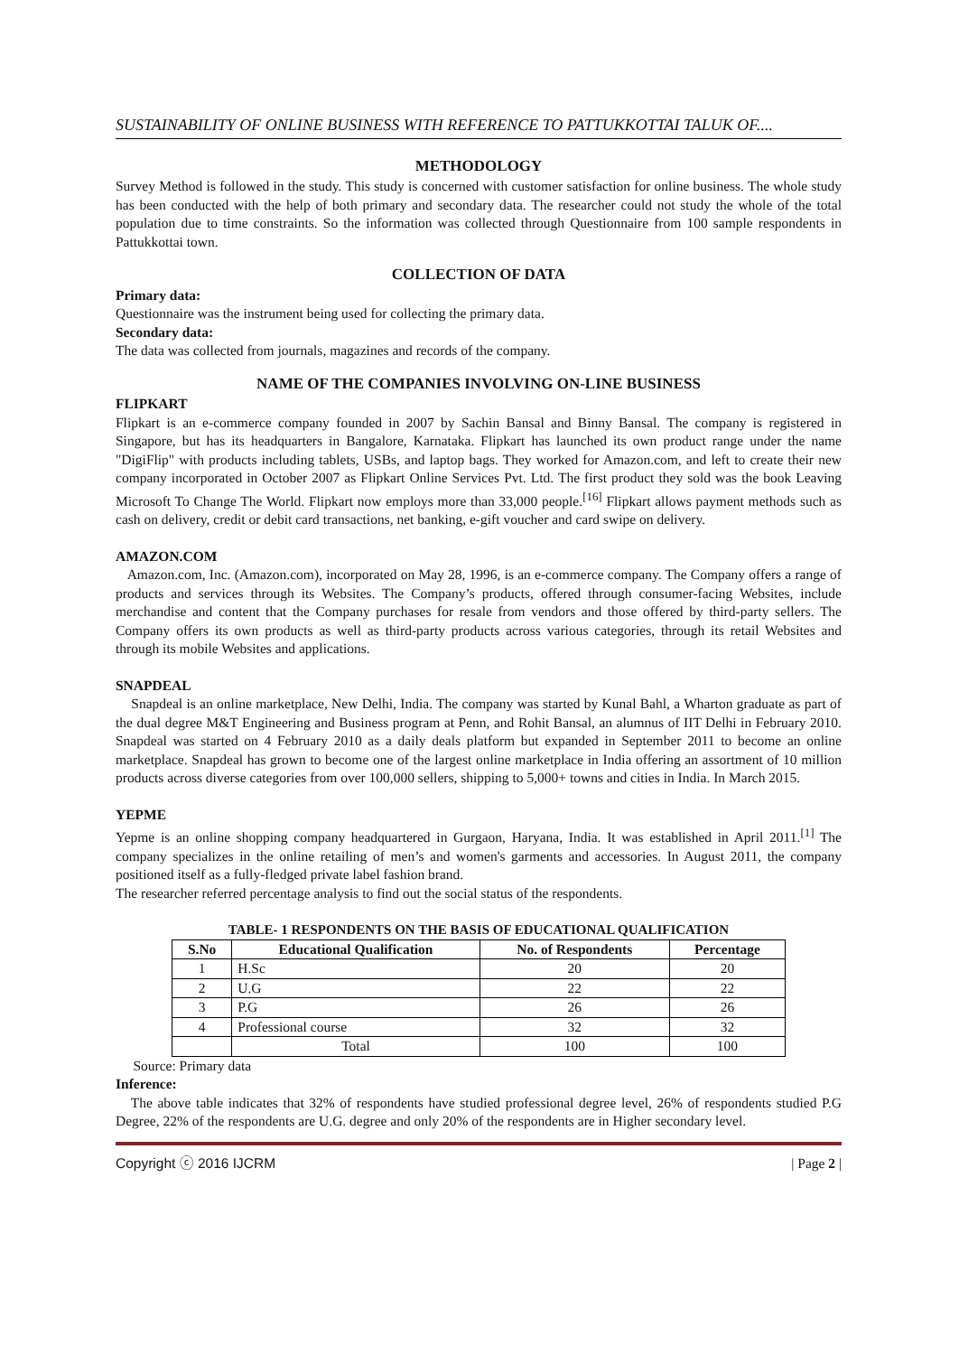SUSTAINABILITY OF ONLINE BUSINESS WITH REFERENCE TO PATTUKKOTTAI TALUK OF....
METHODOLOGY
Survey Method is followed in the study. This study is concerned with customer satisfaction for online business. The whole study has been conducted with the help of both primary and secondary data. The researcher could not study the whole of the total population due to time constraints. So the information was collected through Questionnaire from 100 sample respondents in Pattukkottai town.
COLLECTION OF DATA
Primary data:
Questionnaire was the instrument being used for collecting the primary data.
Secondary data:
The data was collected from journals, magazines and records of the company.
NAME OF THE COMPANIES INVOLVING ON-LINE BUSINESS
FLIPKART
Flipkart is an e-commerce company founded in 2007 by Sachin Bansal and Binny Bansal. The company is registered in Singapore, but has its headquarters in Bangalore, Karnataka. Flipkart has launched its own product range under the name "DigiFlip" with products including tablets, USBs, and laptop bags. They worked for Amazon.com, and left to create their new company incorporated in October 2007 as Flipkart Online Services Pvt. Ltd. The first product they sold was the book Leaving Microsoft To Change The World. Flipkart now employs more than 33,000 people.<sup>[16]</sup> Flipkart allows payment methods such as cash on delivery, credit or debit card transactions, net banking, e-gift voucher and card swipe on delivery.
AMAZON.COM
Amazon.com, Inc. (Amazon.com), incorporated on May 28, 1996, is an e-commerce company. The Company offers a range of products and services through its Websites. The Company’s products, offered through consumer-facing Websites, include merchandise and content that the Company purchases for resale from vendors and those offered by third-party sellers. The Company offers its own products as well as third-party products across various categories, through its retail Websites and through its mobile Websites and applications.
SNAPDEAL
Snapdeal is an online marketplace, New Delhi, India. The company was started by Kunal Bahl, a Wharton graduate as part of the dual degree M&T Engineering and Business program at Penn, and Rohit Bansal, an alumnus of IIT Delhi in February 2010. Snapdeal was started on 4 February 2010 as a daily deals platform but expanded in September 2011 to become an online marketplace. Snapdeal has grown to become one of the largest online marketplace in India offering an assortment of 10 million products across diverse categories from over 100,000 sellers, shipping to 5,000+ towns and cities in India. In March 2015.
YEPME
Yepme is an online shopping company headquartered in Gurgaon, Haryana, India. It was established in April 2011.<sup>[1]</sup> The company specializes in the online retailing of men’s and women's garments and accessories. In August 2011, the company positioned itself as a fully-fledged private label fashion brand.
The researcher referred percentage analysis to find out the social status of the respondents.
TABLE- 1 RESPONDENTS ON THE BASIS OF EDUCATIONAL QUALIFICATION
| S.No | Educational Qualification | No. of Respondents | Percentage |
| --- | --- | --- | --- |
| 1 | H.Sc | 20 | 20 |
| 2 | U.G | 22 | 22 |
| 3 | P.G | 26 | 26 |
| 4 | Professional course | 32 | 32 |
| | Total | 100 | 100 |
Source: Primary data
Inference:
The above table indicates that 32% of respondents have studied professional degree level, 26% of respondents studied P.G Degree, 22% of the respondents are U.G. degree and only 20% of the respondents are in Higher secondary level.
Copyright ⓒ 2016 IJCRM | Page 2 |